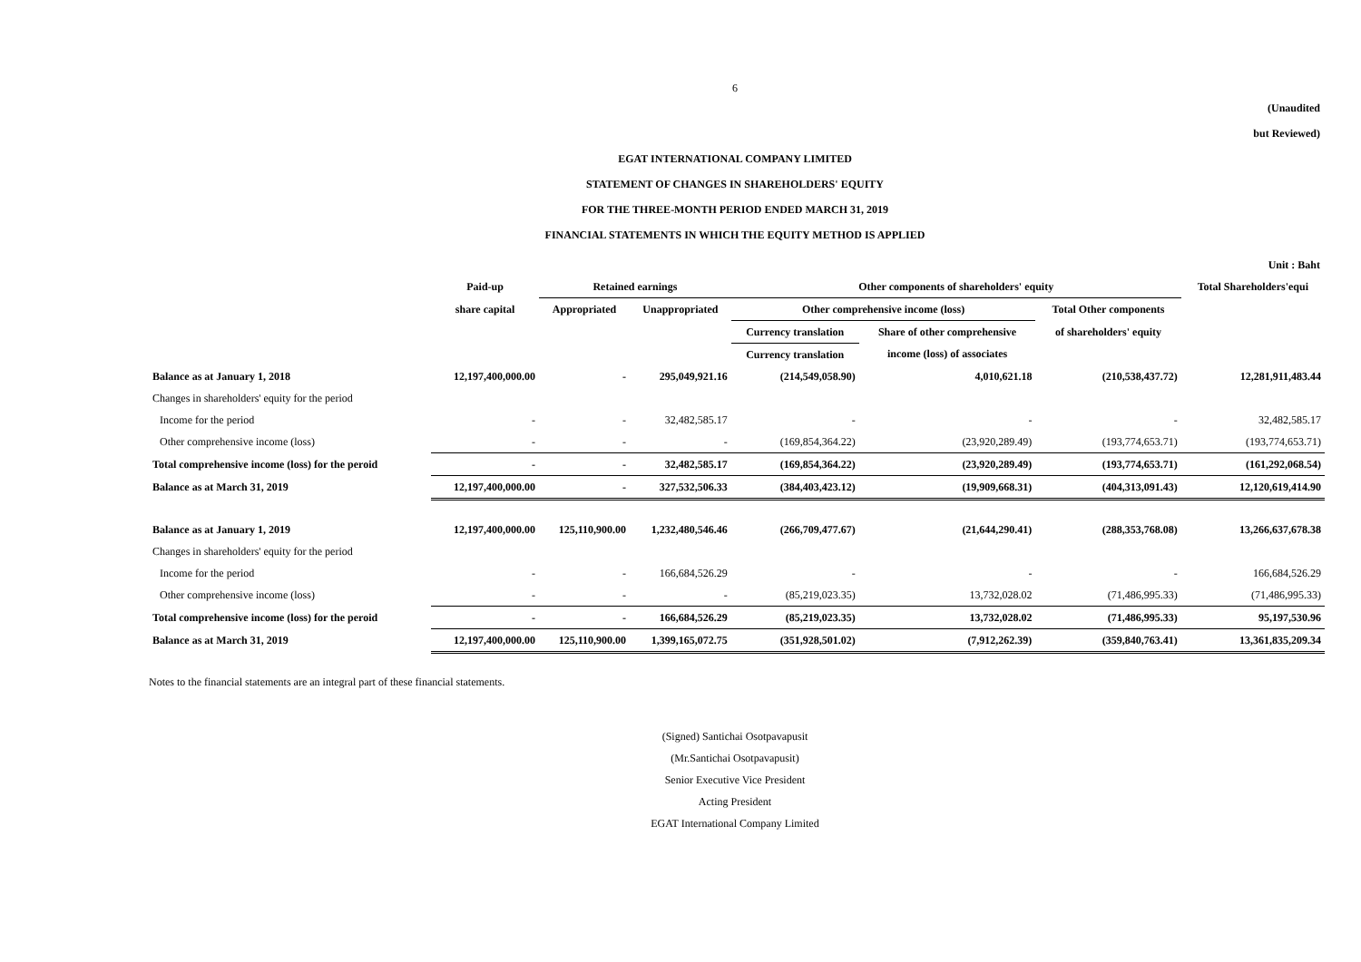6
(Unaudited
but Reviewed)
EGAT INTERNATIONAL COMPANY LIMITED
STATEMENT OF CHANGES IN SHAREHOLDERS' EQUITY
FOR THE THREE-MONTH PERIOD ENDED MARCH 31, 2019
FINANCIAL STATEMENTS IN WHICH THE EQUITY METHOD IS APPLIED
Unit : Baht
| | Paid-up | Retained earnings | | Other components of shareholders' equity | | | Total Shareholders'equi |
| --- | --- | --- | --- | --- | --- | --- | --- |
| | share capital | Appropriated | Unappropriated | Other comprehensive income (loss) | | Total Other components | |
| | | | | Currency translation | Share of other comprehensive | of shareholders' equity | |
| | | | | Currency translation | income (loss) of associates | | |
| Balance as at January 1, 2018 | 12,197,400,000.00 | - | 295,049,921.16 | (214,549,058.90) | 4,010,621.18 | (210,538,437.72) | 12,281,911,483.44 |
| Changes in shareholders' equity for the period | | | | | | | |
| Income for the period | - | - | 32,482,585.17 | - | - | - | 32,482,585.17 |
| Other comprehensive income (loss) | - | - | - | (169,854,364.22) | (23,920,289.49) | (193,774,653.71) | (193,774,653.71) |
| Total comprehensive income (loss) for the peroid | - | - | 32,482,585.17 | (169,854,364.22) | (23,920,289.49) | (193,774,653.71) | (161,292,068.54) |
| Balance as at March 31, 2019 | 12,197,400,000.00 | - | 327,532,506.33 | (384,403,423.12) | (19,909,668.31) | (404,313,091.43) | 12,120,619,414.90 |
| Balance as at January 1, 2019 | 12,197,400,000.00 | 125,110,900.00 | 1,232,480,546.46 | (266,709,477.67) | (21,644,290.41) | (288,353,768.08) | 13,266,637,678.38 |
| Changes in shareholders' equity for the period | | | | | | | |
| Income for the period | - | - | 166,684,526.29 | - | - | - | 166,684,526.29 |
| Other comprehensive income (loss) | - | - | - | (85,219,023.35) | 13,732,028.02 | (71,486,995.33) | (71,486,995.33) |
| Total comprehensive income (loss) for the peroid | - | - | 166,684,526.29 | (85,219,023.35) | 13,732,028.02 | (71,486,995.33) | 95,197,530.96 |
| Balance as at March 31, 2019 | 12,197,400,000.00 | 125,110,900.00 | 1,399,165,072.75 | (351,928,501.02) | (7,912,262.39) | (359,840,763.41) | 13,361,835,209.34 |
Notes to the financial statements are an integral part of these financial statements.
(Signed) Santichai Osotpavapusit
(Mr.Santichai Osotpavapusit)
Senior Executive Vice President
Acting President
EGAT International Company Limited